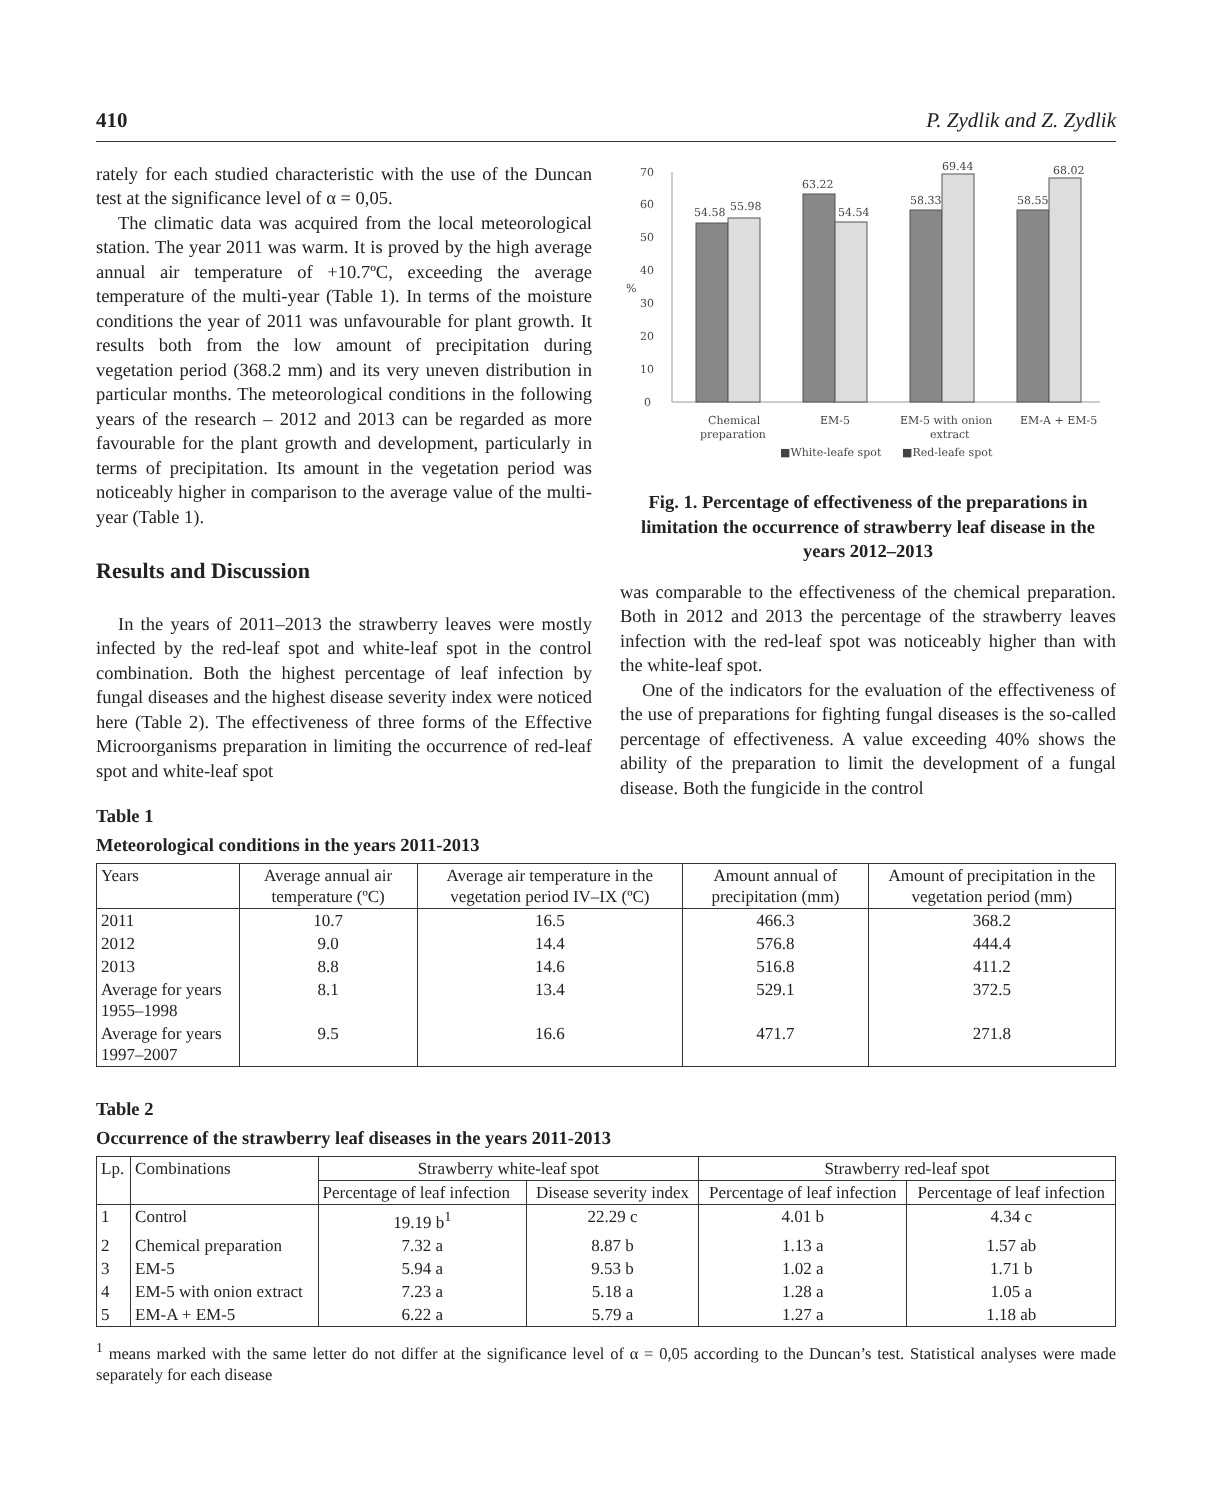410 P. Zydlik and Z. Zydlik
rately for each studied characteristic with the use of the Duncan test at the significance level of α = 0,05.
The climatic data was acquired from the local meteorological station. The year 2011 was warm. It is proved by the high average annual air temperature of +10.7ºC, exceeding the average temperature of the multi-year (Table 1). In terms of the moisture conditions the year of 2011 was unfavourable for plant growth. It results both from the low amount of precipitation during vegetation period (368.2 mm) and its very uneven distribution in particular months. The meteorological conditions in the following years of the research – 2012 and 2013 can be regarded as more favourable for the plant growth and development, particularly in terms of precipitation. Its amount in the vegetation period was noticeably higher in comparison to the average value of the multi-year (Table 1).
Results and Discussion
In the years of 2011–2013 the strawberry leaves were mostly infected by the red-leaf spot and white-leaf spot in the control combination. Both the highest percentage of leaf infection by fungal diseases and the highest disease severity index were noticed here (Table 2). The effectiveness of three forms of the Effective Microorganisms preparation in limiting the occurrence of red-leaf spot and white-leaf spot
0
10
20
30
40
50
60
70
%
54.58
55.98
63.22
54.54
58.33
69.44
58.55
68.02
Chemical
preparation
EM-5
EM-5 with onion
extract
EM-A + EM-5
■White-leafe spot
■Red-leafe spot
Fig. 1. Percentage of effectiveness of the preparations in limitation the occurrence of strawberry leaf disease in the years 2012–2013
was comparable to the effectiveness of the chemical preparation. Both in 2012 and 2013 the percentage of the strawberry leaves infection with the red-leaf spot was noticeably higher than with the white-leaf spot.
One of the indicators for the evaluation of the effectiveness of the use of preparations for fighting fungal diseases is the so-called percentage of effectiveness. A value exceeding 40% shows the ability of the preparation to limit the development of a fungal disease. Both the fungicide in the control
Table 1
Meteorological conditions in the years 2011-2013
| Years | Average annual air temperature (ºC) | Average air temperature in the vegetation period IV–IX (ºC) | Amount annual of precipitation (mm) | Amount of precipitation in the vegetation period (mm) |
| --- | --- | --- | --- | --- |
| 2011 | 10.7 | 16.5 | 466.3 | 368.2 |
| 2012 | 9.0 | 14.4 | 576.8 | 444.4 |
| 2013 | 8.8 | 14.6 | 516.8 | 411.2 |
| Average for years 1955–1998 | 8.1 | 13.4 | 529.1 | 372.5 |
| Average for years 1997–2007 | 9.5 | 16.6 | 471.7 | 271.8 |
Table 2
Occurrence of the strawberry leaf diseases in the years 2011-2013
| Lp. | Combinations | Strawberry white-leaf spot | | Strawberry red-leaf spot | |
| --- | --- | --- | --- | --- | --- |
| | | Percentage of leaf infection | Disease severity index | Percentage of leaf infection | Percentage of leaf infection |
| 1 | Control | 19.19 b<sup>1</sup> | 22.29 c | 4.01 b | 4.34 c |
| 2 | Chemical preparation | 7.32 a | 8.87 b | 1.13 a | 1.57 ab |
| 3 | EM-5 | 5.94 a | 9.53 b | 1.02 a | 1.71 b |
| 4 | EM-5 with onion extract | 7.23 a | 5.18 a | 1.28 a | 1.05 a |
| 5 | EM-A + EM-5 | 6.22 a | 5.79 a | 1.27 a | 1.18 ab |
<sup>1</sup> means marked with the same letter do not differ at the significance level of α = 0,05 according to the Duncan’s test. Statistical analyses were made separately for each disease